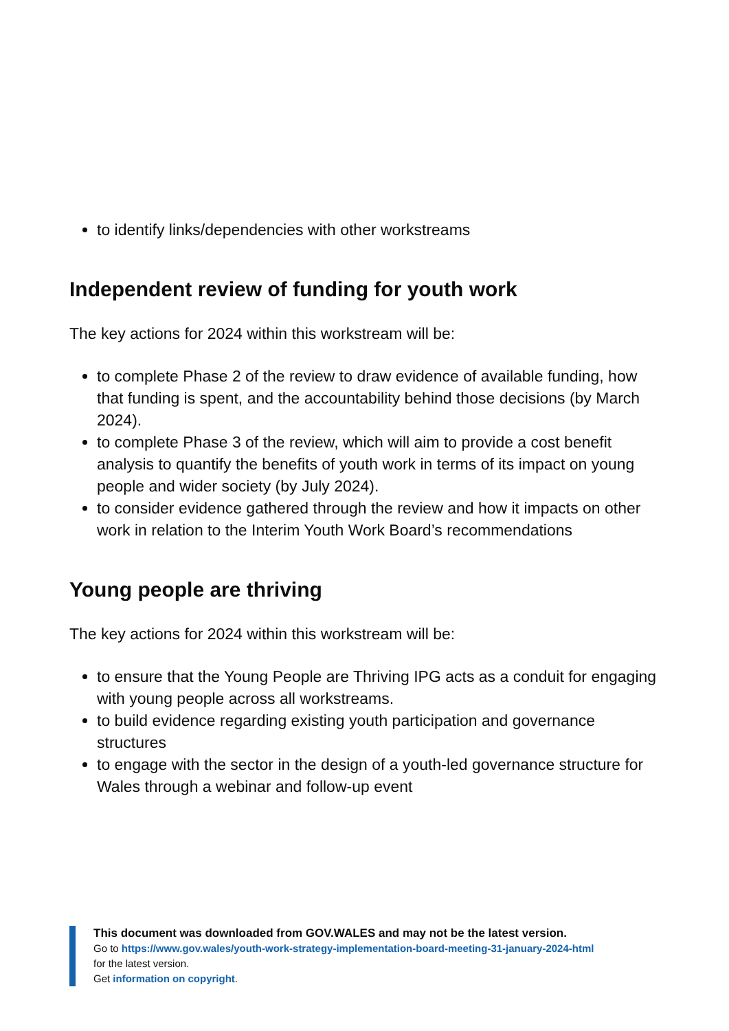to identify links/dependencies with other workstreams
Independent review of funding for youth work
The key actions for 2024 within this workstream will be:
to complete Phase 2 of the review to draw evidence of available funding, how that funding is spent, and the accountability behind those decisions (by March 2024).
to complete Phase 3 of the review, which will aim to provide a cost benefit analysis to quantify the benefits of youth work in terms of its impact on young people and wider society (by July 2024).
to consider evidence gathered through the review and how it impacts on other work in relation to the Interim Youth Work Board’s recommendations
Young people are thriving
The key actions for 2024 within this workstream will be:
to ensure that the Young People are Thriving IPG acts as a conduit for engaging with young people across all workstreams.
to build evidence regarding existing youth participation and governance structures
to engage with the sector in the design of a youth-led governance structure for Wales through a webinar and follow-up event
This document was downloaded from GOV.WALES and may not be the latest version.
Go to https://www.gov.wales/youth-work-strategy-implementation-board-meeting-31-january-2024-html
for the latest version.
Get information on copyright.